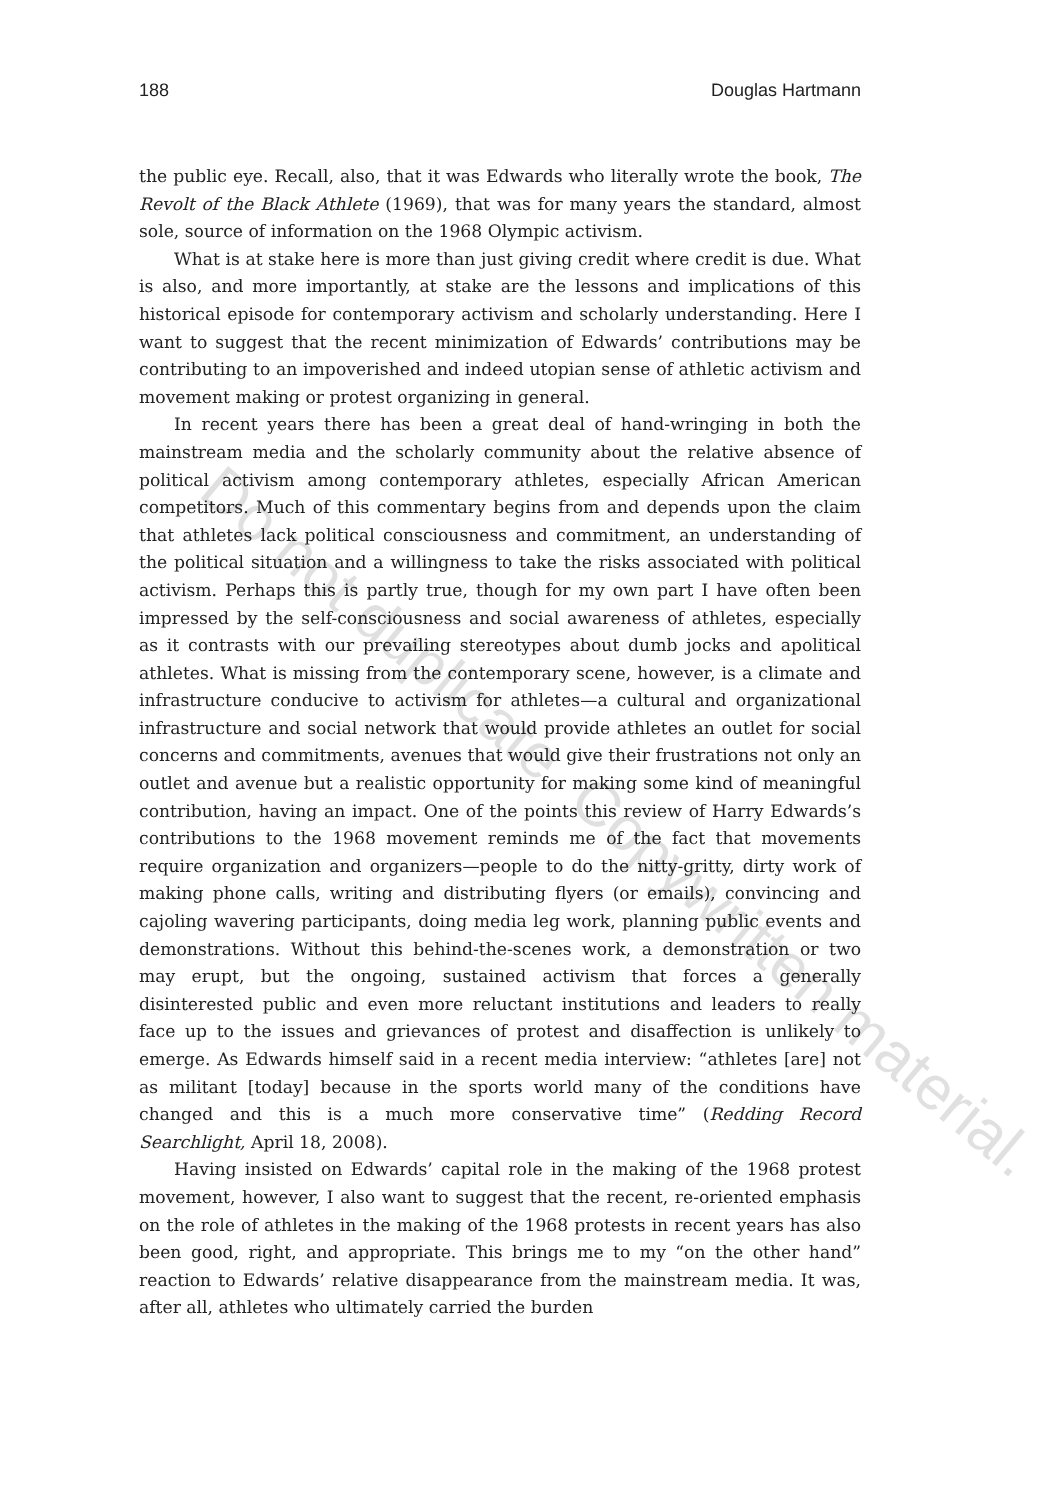188 Douglas Hartmann
the public eye. Recall, also, that it was Edwards who literally wrote the book, The Revolt of the Black Athlete (1969), that was for many years the standard, almost sole, source of information on the 1968 Olympic activism.
What is at stake here is more than just giving credit where credit is due. What is also, and more importantly, at stake are the lessons and implications of this historical episode for contemporary activism and scholarly understanding. Here I want to suggest that the recent minimization of Edwards’ contributions may be contributing to an impoverished and indeed utopian sense of athletic activism and movement making or protest organizing in general.
In recent years there has been a great deal of hand-wringing in both the mainstream media and the scholarly community about the relative absence of political activism among contemporary athletes, especially African American competitors. Much of this commentary begins from and depends upon the claim that athletes lack political consciousness and commitment, an understanding of the political situation and a willingness to take the risks associated with political activism. Perhaps this is partly true, though for my own part I have often been impressed by the self-consciousness and social awareness of athletes, especially as it contrasts with our prevailing stereotypes about dumb jocks and apolitical athletes. What is missing from the contemporary scene, however, is a climate and infrastructure conducive to activism for athletes—a cultural and organizational infrastructure and social network that would provide athletes an outlet for social concerns and commitments, avenues that would give their frustrations not only an outlet and avenue but a realistic opportunity for making some kind of meaningful contribution, having an impact. One of the points this review of Harry Edwards’s contributions to the 1968 movement reminds me of the fact that movements require organization and organizers—people to do the nitty-gritty, dirty work of making phone calls, writing and distributing flyers (or emails), convincing and cajoling wavering participants, doing media leg work, planning public events and demonstrations. Without this behind-the-scenes work, a demonstration or two may erupt, but the ongoing, sustained activism that forces a generally disinterested public and even more reluctant institutions and leaders to really face up to the issues and grievances of protest and disaffection is unlikely to emerge. As Edwards himself said in a recent media interview: “athletes [are] not as militant [today] because in the sports world many of the conditions have changed and this is a much more conservative time” (Redding Record Searchlight, April 18, 2008).
Having insisted on Edwards’ capital role in the making of the 1968 protest movement, however, I also want to suggest that the recent, re-oriented emphasis on the role of athletes in the making of the 1968 protests in recent years has also been good, right, and appropriate. This brings me to my “on the other hand” reaction to Edwards’ relative disappearance from the mainstream media. It was, after all, athletes who ultimately carried the burden
Do not duplicate. Copywritten material.